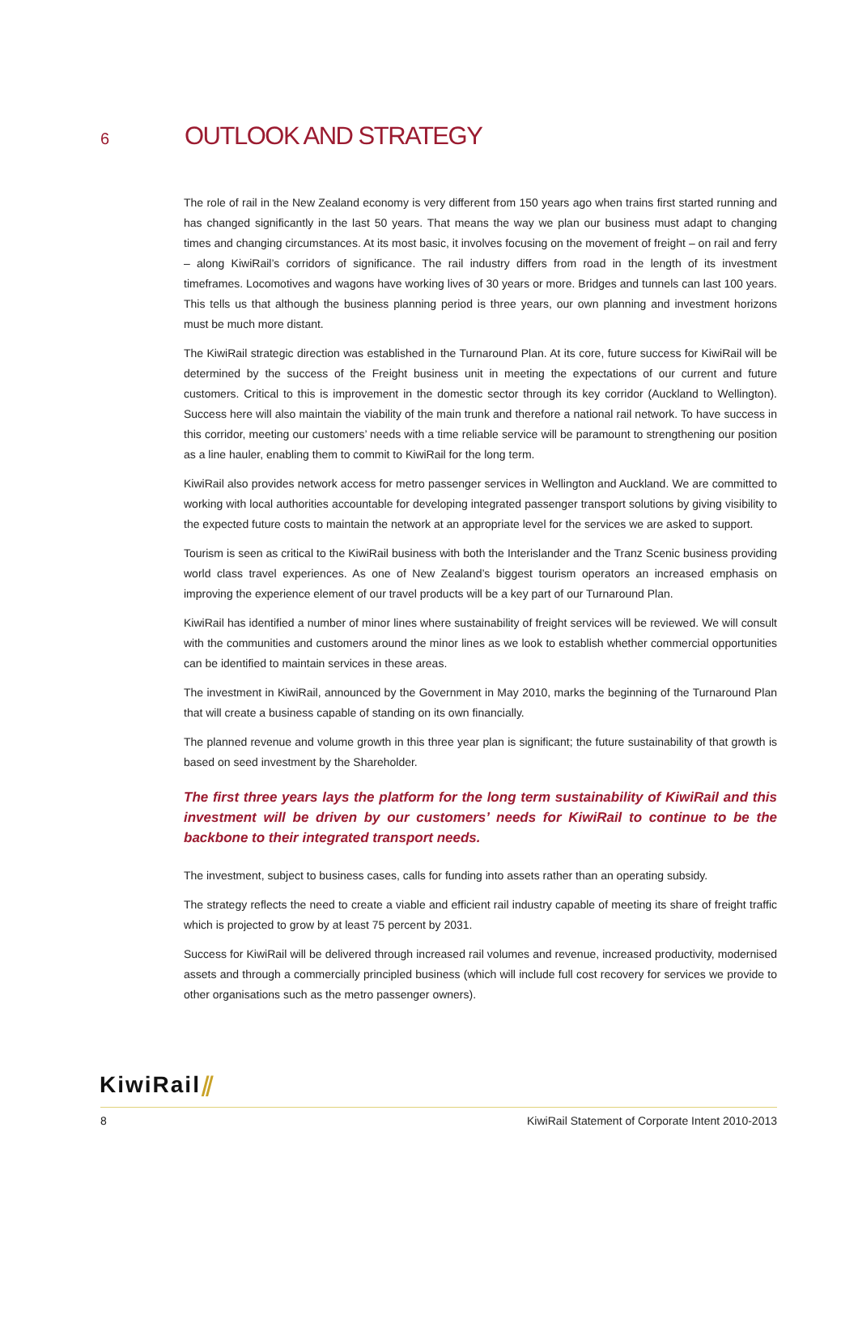6
OUTLOOK AND STRATEGY
The role of rail in the New Zealand economy is very different from 150 years ago when trains first started running and has changed significantly in the last 50 years. That means the way we plan our business must adapt to changing times and changing circumstances. At its most basic, it involves focusing on the movement of freight – on rail and ferry – along KiwiRail’s corridors of significance. The rail industry differs from road in the length of its investment timeframes. Locomotives and wagons have working lives of 30 years or more. Bridges and tunnels can last 100 years. This tells us that although the business planning period is three years, our own planning and investment horizons must be much more distant.
The KiwiRail strategic direction was established in the Turnaround Plan. At its core, future success for KiwiRail will be determined by the success of the Freight business unit in meeting the expectations of our current and future customers. Critical to this is improvement in the domestic sector through its key corridor (Auckland to Wellington). Success here will also maintain the viability of the main trunk and therefore a national rail network. To have success in this corridor, meeting our customers’ needs with a time reliable service will be paramount to strengthening our position as a line hauler, enabling them to commit to KiwiRail for the long term.
KiwiRail also provides network access for metro passenger services in Wellington and Auckland. We are committed to working with local authorities accountable for developing integrated passenger transport solutions by giving visibility to the expected future costs to maintain the network at an appropriate level for the services we are asked to support.
Tourism is seen as critical to the KiwiRail business with both the Interislander and the Tranz Scenic business providing world class travel experiences. As one of New Zealand’s biggest tourism operators an increased emphasis on improving the experience element of our travel products will be a key part of our Turnaround Plan.
KiwiRail has identified a number of minor lines where sustainability of freight services will be reviewed. We will consult with the communities and customers around the minor lines as we look to establish whether commercial opportunities can be identified to maintain services in these areas.
The investment in KiwiRail, announced by the Government in May 2010, marks the beginning of the Turnaround Plan that will create a business capable of standing on its own financially.
The planned revenue and volume growth in this three year plan is significant; the future sustainability of that growth is based on seed investment by the Shareholder.
The first three years lays the platform for the long term sustainability of KiwiRail and this investment will be driven by our customers’ needs for KiwiRail to continue to be the backbone to their integrated transport needs.
The investment, subject to business cases, calls for funding into assets rather than an operating subsidy.
The strategy reflects the need to create a viable and efficient rail industry capable of meeting its share of freight traffic which is projected to grow by at least 75 percent by 2031.
Success for KiwiRail will be delivered through increased rail volumes and revenue, increased productivity, modernised assets and through a commercially principled business (which will include full cost recovery for services we provide to other organisations such as the metro passenger owners).
KiwiRail⫽
8 KiwiRail Statement of Corporate Intent 2010-2013